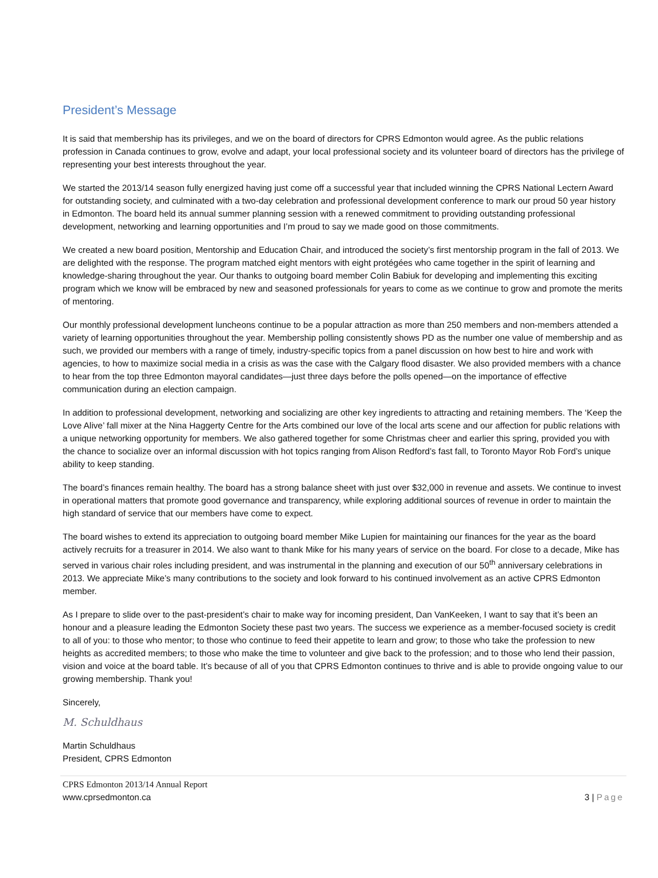President’s Message
It is said that membership has its privileges, and we on the board of directors for CPRS Edmonton would agree. As the public relations profession in Canada continues to grow, evolve and adapt, your local professional society and its volunteer board of directors has the privilege of representing your best interests throughout the year.
We started the 2013/14 season fully energized having just come off a successful year that included winning the CPRS National Lectern Award for outstanding society, and culminated with a two-day celebration and professional development conference to mark our proud 50 year history in Edmonton. The board held its annual summer planning session with a renewed commitment to providing outstanding professional development, networking and learning opportunities and I’m proud to say we made good on those commitments.
We created a new board position, Mentorship and Education Chair, and introduced the society’s first mentorship program in the fall of 2013. We are delighted with the response. The program matched eight mentors with eight protégées who came together in the spirit of learning and knowledge-sharing throughout the year. Our thanks to outgoing board member Colin Babiuk for developing and implementing this exciting program which we know will be embraced by new and seasoned professionals for years to come as we continue to grow and promote the merits of mentoring.
Our monthly professional development luncheons continue to be a popular attraction as more than 250 members and non-members attended a variety of learning opportunities throughout the year. Membership polling consistently shows PD as the number one value of membership and as such, we provided our members with a range of timely, industry-specific topics from a panel discussion on how best to hire and work with agencies, to how to maximize social media in a crisis as was the case with the Calgary flood disaster. We also provided members with a chance to hear from the top three Edmonton mayoral candidates—just three days before the polls opened—on the importance of effective communication during an election campaign.
In addition to professional development, networking and socializing are other key ingredients to attracting and retaining members. The ‘Keep the Love Alive’ fall mixer at the Nina Haggerty Centre for the Arts combined our love of the local arts scene and our affection for public relations with a unique networking opportunity for members. We also gathered together for some Christmas cheer and earlier this spring, provided you with the chance to socialize over an informal discussion with hot topics ranging from Alison Redford’s fast fall, to Toronto Mayor Rob Ford’s unique ability to keep standing.
The board’s finances remain healthy. The board has a strong balance sheet with just over $32,000 in revenue and assets. We continue to invest in operational matters that promote good governance and transparency, while exploring additional sources of revenue in order to maintain the high standard of service that our members have come to expect.
The board wishes to extend its appreciation to outgoing board member Mike Lupien for maintaining our finances for the year as the board actively recruits for a treasurer in 2014. We also want to thank Mike for his many years of service on the board. For close to a decade, Mike has served in various chair roles including president, and was instrumental in the planning and execution of our 50<sup>th</sup> anniversary celebrations in 2013. We appreciate Mike’s many contributions to the society and look forward to his continued involvement as an active CPRS Edmonton member.
As I prepare to slide over to the past-president’s chair to make way for incoming president, Dan VanKeeken, I want to say that it’s been an honour and a pleasure leading the Edmonton Society these past two years. The success we experience as a member-focused society is credit to all of you: to those who mentor; to those who continue to feed their appetite to learn and grow; to those who take the profession to new heights as accredited members; to those who make the time to volunteer and give back to the profession; and to those who lend their passion, vision and voice at the board table. It’s because of all of you that CPRS Edmonton continues to thrive and is able to provide ongoing value to our growing membership. Thank you!
Sincerely,
M. Schuldhaus
Martin Schuldhaus
President, CPRS Edmonton
CPRS Edmonton 2013/14 Annual Report
www.cprsedmonton.ca 3 | Page